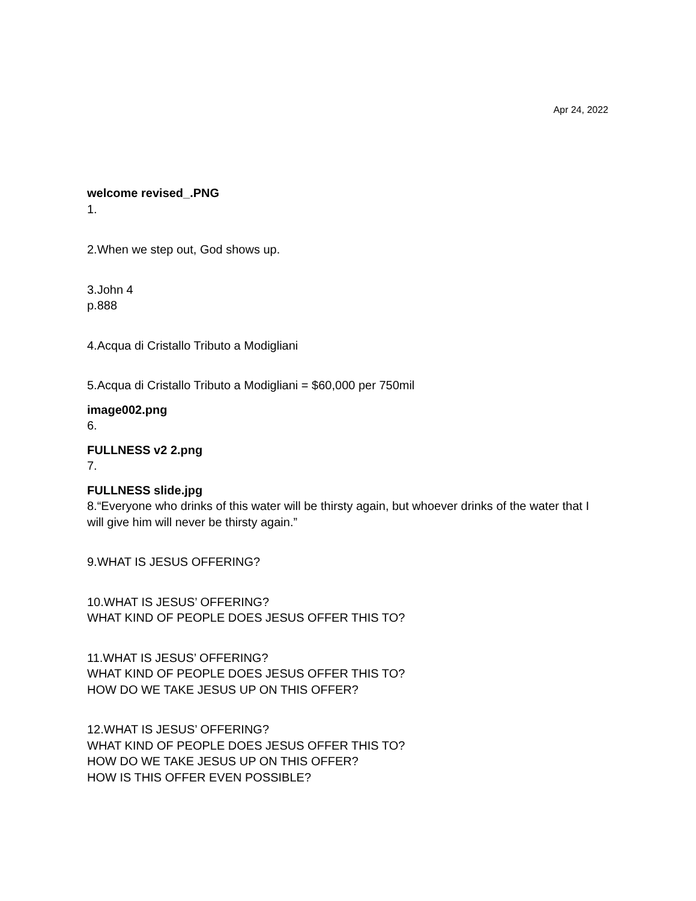Apr 24, 2022
welcome revised_.PNG
1.
2.When we step out, God shows up.
3.John 4
p.888
4.Acqua di Cristallo Tributo a Modigliani
5.Acqua di Cristallo Tributo a Modigliani = $60,000 per 750mil
image002.png
6.
FULLNESS v2 2.png
7.
FULLNESS slide.jpg
8.“Everyone who drinks of this water will be thirsty again, but whoever drinks of the water that I will give him will never be thirsty again.”
9.WHAT IS JESUS OFFERING?
10.WHAT IS JESUS’ OFFERING?
WHAT KIND OF PEOPLE DOES JESUS OFFER THIS TO?
11.WHAT IS JESUS’ OFFERING?
WHAT KIND OF PEOPLE DOES JESUS OFFER THIS TO?
HOW DO WE TAKE JESUS UP ON THIS OFFER?
12.WHAT IS JESUS’ OFFERING?
WHAT KIND OF PEOPLE DOES JESUS OFFER THIS TO?
HOW DO WE TAKE JESUS UP ON THIS OFFER?
HOW IS THIS OFFER EVEN POSSIBLE?